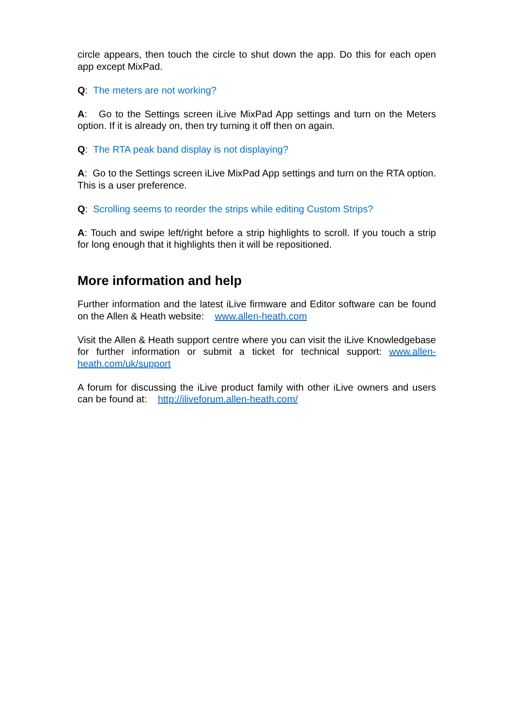circle appears, then touch the circle to shut down the app. Do this for each open app except MixPad.
Q: The meters are not working?
A: Go to the Settings screen iLive MixPad App settings and turn on the Meters option. If it is already on, then try turning it off then on again.
Q: The RTA peak band display is not displaying?
A: Go to the Settings screen iLive MixPad App settings and turn on the RTA option. This is a user preference.
Q: Scrolling seems to reorder the strips while editing Custom Strips?
A: Touch and swipe left/right before a strip highlights to scroll. If you touch a strip for long enough that it highlights then it will be repositioned.
More information and help
Further information and the latest iLive firmware and Editor software can be found on the Allen & Heath website: www.allen-heath.com
Visit the Allen & Heath support centre where you can visit the iLive Knowledgebase for further information or submit a ticket for technical support: www.allen-heath.com/uk/support
A forum for discussing the iLive product family with other iLive owners and users can be found at: http://iliveforum.allen-heath.com/